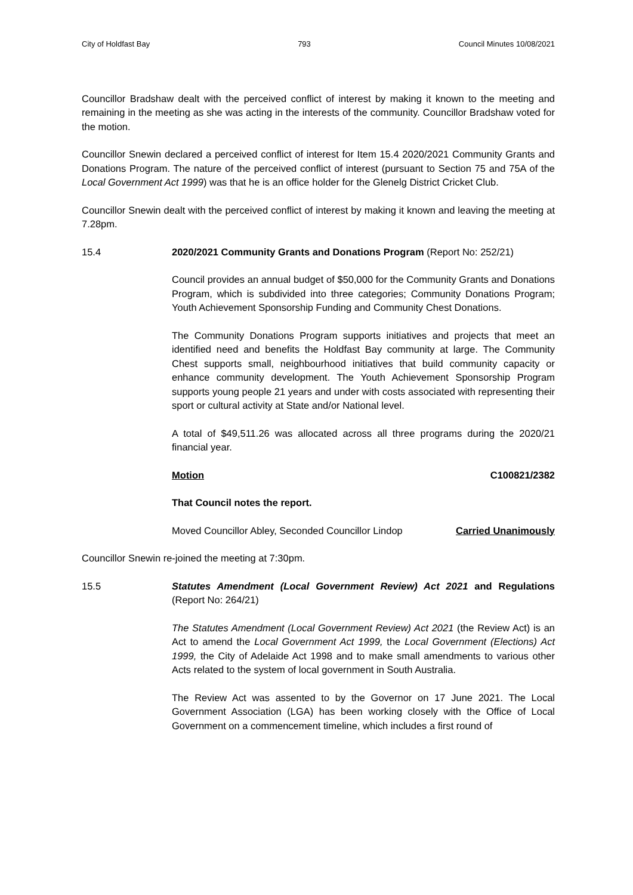City of Holdfast Bay 793 Council Minutes 10/08/2021
Councillor Bradshaw dealt with the perceived conflict of interest by making it known to the meeting and remaining in the meeting as she was acting in the interests of the community. Councillor Bradshaw voted for the motion.
Councillor Snewin declared a perceived conflict of interest for Item 15.4 2020/2021 Community Grants and Donations Program. The nature of the perceived conflict of interest (pursuant to Section 75 and 75A of the Local Government Act 1999) was that he is an office holder for the Glenelg District Cricket Club.
Councillor Snewin dealt with the perceived conflict of interest by making it known and leaving the meeting at 7.28pm.
15.4 2020/2021 Community Grants and Donations Program (Report No: 252/21)
Council provides an annual budget of $50,000 for the Community Grants and Donations Program, which is subdivided into three categories; Community Donations Program; Youth Achievement Sponsorship Funding and Community Chest Donations.
The Community Donations Program supports initiatives and projects that meet an identified need and benefits the Holdfast Bay community at large. The Community Chest supports small, neighbourhood initiatives that build community capacity or enhance community development. The Youth Achievement Sponsorship Program supports young people 21 years and under with costs associated with representing their sport or cultural activity at State and/or National level.
A total of $49,511.26 was allocated across all three programs during the 2020/21 financial year.
Motion C100821/2382
That Council notes the report.
Moved Councillor Abley, Seconded Councillor Lindop Carried Unanimously
Councillor Snewin re-joined the meeting at 7:30pm.
15.5 Statutes Amendment (Local Government Review) Act 2021 and Regulations (Report No: 264/21)
The Statutes Amendment (Local Government Review) Act 2021 (the Review Act) is an Act to amend the Local Government Act 1999, the Local Government (Elections) Act 1999, the City of Adelaide Act 1998 and to make small amendments to various other Acts related to the system of local government in South Australia.
The Review Act was assented to by the Governor on 17 June 2021. The Local Government Association (LGA) has been working closely with the Office of Local Government on a commencement timeline, which includes a first round of